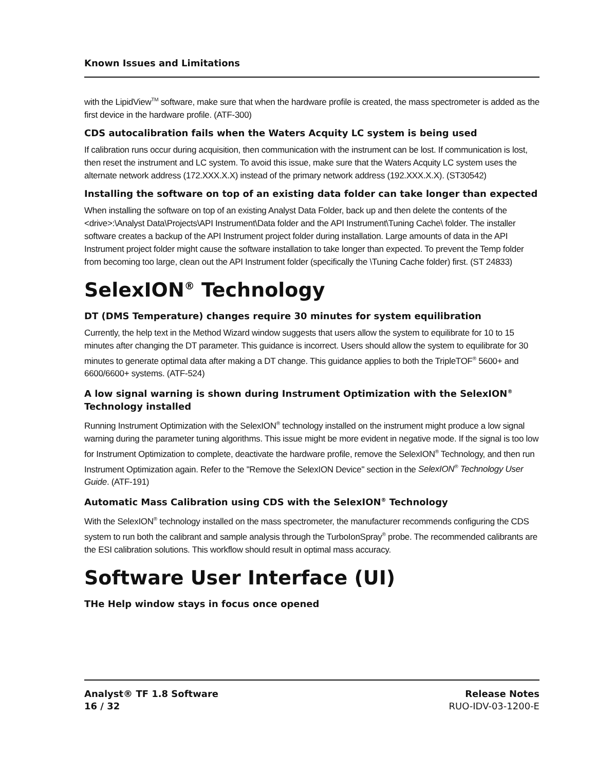Known Issues and Limitations
with the LipidView<sup>TM</sup> software, make sure that when the hardware profile is created, the mass spectrometer is added as the first device in the hardware profile. (ATF-300)
CDS autocalibration fails when the Waters Acquity LC system is being used
If calibration runs occur during acquisition, then communication with the instrument can be lost. If communication is lost, then reset the instrument and LC system. To avoid this issue, make sure that the Waters Acquity LC system uses the alternate network address (172.XXX.X.X) instead of the primary network address (192.XXX.X.X). (ST30542)
Installing the software on top of an existing data folder can take longer than expected
When installing the software on top of an existing Analyst Data Folder, back up and then delete the contents of the <drive>:\Analyst Data\Projects\API Instrument\Data folder and the API Instrument\Tuning Cache\ folder. The installer software creates a backup of the API Instrument project folder during installation. Large amounts of data in the API Instrument project folder might cause the software installation to take longer than expected. To prevent the Temp folder from becoming too large, clean out the API Instrument folder (specifically the \Tuning Cache folder) first. (ST 24833)
SelexION<sup>®</sup> Technology
DT (DMS Temperature) changes require 30 minutes for system equilibration
Currently, the help text in the Method Wizard window suggests that users allow the system to equilibrate for 10 to 15 minutes after changing the DT parameter. This guidance is incorrect. Users should allow the system to equilibrate for 30 minutes to generate optimal data after making a DT change. This guidance applies to both the TripleTOF<sup>®</sup> 5600+ and 6600/6600+ systems. (ATF-524)
A low signal warning is shown during Instrument Optimization with the SelexION<sup>®</sup> Technology installed
Running Instrument Optimization with the SelexION<sup>®</sup> technology installed on the instrument might produce a low signal warning during the parameter tuning algorithms. This issue might be more evident in negative mode. If the signal is too low for Instrument Optimization to complete, deactivate the hardware profile, remove the SelexION<sup>®</sup> Technology, and then run Instrument Optimization again. Refer to the "Remove the SelexION Device" section in the SelexION<sup>®</sup> Technology User Guide. (ATF-191)
Automatic Mass Calibration using CDS with the SelexION<sup>®</sup> Technology
With the SelexION<sup>®</sup> technology installed on the mass spectrometer, the manufacturer recommends configuring the CDS system to run both the calibrant and sample analysis through the TurboIonSpray<sup>®</sup> probe. The recommended calibrants are the ESI calibration solutions. This workflow should result in optimal mass accuracy.
Software User Interface (UI)
THe Help window stays in focus once opened
Analyst® TF 1.8 Software
16 / 32
Release Notes
RUO-IDV-03-1200-E